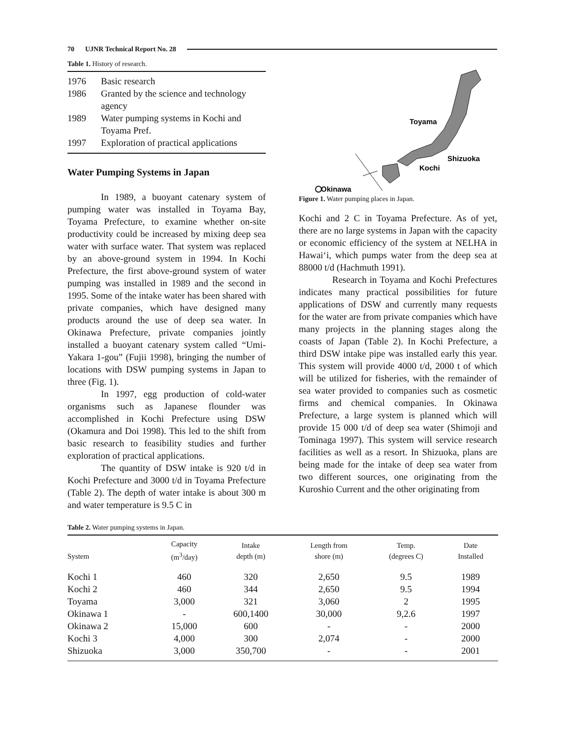70 UJNR Technical Report No. 28
Table 1. History of research.
| 1976 | Basic research |
| 1986 | Granted by the science and technology agency |
| 1989 | Water pumping systems in Kochi and Toyama Pref. |
| 1997 | Exploration of practical applications |
Water Pumping Systems in Japan
In 1989, a buoyant catenary system of pumping water was installed in Toyama Bay, Toyama Prefecture, to examine whether on-site productivity could be increased by mixing deep sea water with surface water. That system was replaced by an above-ground system in 1994. In Kochi Prefecture, the first above-ground system of water pumping was installed in 1989 and the second in 1995. Some of the intake water has been shared with private companies, which have designed many products around the use of deep sea water. In Okinawa Prefecture, private companies jointly installed a buoyant catenary system called “Umi-Yakara 1-gou” (Fujii 1998), bringing the number of locations with DSW pumping systems in Japan to three (Fig. 1).
In 1997, egg production of cold-water organisms such as Japanese flounder was accomplished in Kochi Prefecture using DSW (Okamura and Doi 1998). This led to the shift from basic research to feasibility studies and further exploration of practical applications.
The quantity of DSW intake is 920 t/d in Kochi Prefecture and 3000 t/d in Toyama Prefecture (Table 2). The depth of water intake is about 300 m and water temperature is 9.5 C in
Toyama
Shizuoka
Kochi
Okinawa
Figure 1. Water pumping places in Japan.
Kochi and 2 C in Toyama Prefecture. As of yet, there are no large systems in Japan with the capacity or economic efficiency of the system at NELHA in Hawai‘i, which pumps water from the deep sea at 88000 t/d (Hachmuth 1991).
Research in Toyama and Kochi Prefectures indicates many practical possibilities for future applications of DSW and currently many requests for the water are from private companies which have many projects in the planning stages along the coasts of Japan (Table 2). In Kochi Prefecture, a third DSW intake pipe was installed early this year. This system will provide 4000 t/d, 2000 t of which will be utilized for fisheries, with the remainder of sea water provided to companies such as cosmetic firms and chemical companies. In Okinawa Prefecture, a large system is planned which will provide 15 000 t/d of deep sea water (Shimoji and Tominaga 1997). This system will service research facilities as well as a resort. In Shizuoka, plans are being made for the intake of deep sea water from two different sources, one originating from the Kuroshio Current and the other originating from
Table 2. Water pumping systems in Japan.
| System | Capacity (m<sup>3</sup>/day) | Intake depth (m) | Length from shore (m) | Temp. (degrees C) | Date Installed |
| --- | --- | --- | --- | --- | --- |
| Kochi 1 | 460 | 320 | 2,650 | 9.5 | 1989 |
| Kochi 2 | 460 | 344 | 2,650 | 9.5 | 1994 |
| Toyama | 3,000 | 321 | 3,060 | 2 | 1995 |
| Okinawa 1 | - | 600,1400 | 30,000 | 9,2.6 | 1997 |
| Okinawa 2 | 15,000 | 600 | - | - | 2000 |
| Kochi 3 | 4,000 | 300 | 2,074 | - | 2000 |
| Shizuoka | 3,000 | 350,700 | - | - | 2001 |